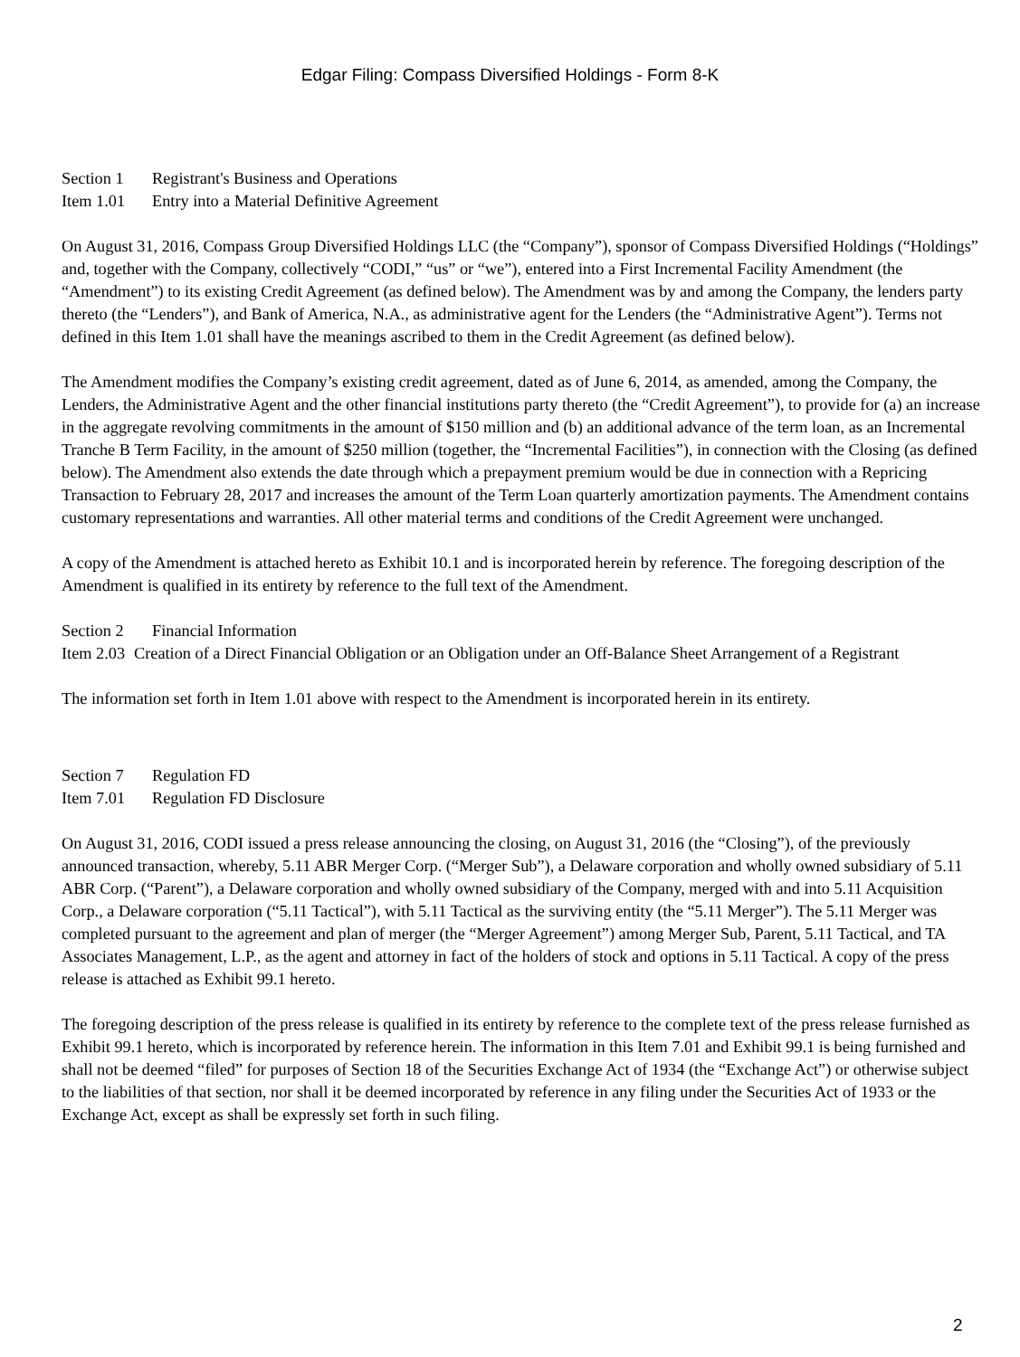Edgar Filing: Compass Diversified Holdings - Form 8-K
Section 1 Registrant's Business and Operations
Item 1.01 Entry into a Material Definitive Agreement
On August 31, 2016, Compass Group Diversified Holdings LLC (the “Company”), sponsor of Compass Diversified Holdings (“Holdings” and, together with the Company, collectively “CODI,” “us” or “we”), entered into a First Incremental Facility Amendment (the “Amendment”) to its existing Credit Agreement (as defined below). The Amendment was by and among the Company, the lenders party thereto (the “Lenders”), and Bank of America, N.A., as administrative agent for the Lenders (the “Administrative Agent”). Terms not defined in this Item 1.01 shall have the meanings ascribed to them in the Credit Agreement (as defined below).
The Amendment modifies the Company’s existing credit agreement, dated as of June 6, 2014, as amended, among the Company, the Lenders, the Administrative Agent and the other financial institutions party thereto (the “Credit Agreement”), to provide for (a) an increase in the aggregate revolving commitments in the amount of $150 million and (b) an additional advance of the term loan, as an Incremental Tranche B Term Facility, in the amount of $250 million (together, the “Incremental Facilities”), in connection with the Closing (as defined below). The Amendment also extends the date through which a prepayment premium would be due in connection with a Repricing Transaction to February 28, 2017 and increases the amount of the Term Loan quarterly amortization payments. The Amendment contains customary representations and warranties. All other material terms and conditions of the Credit Agreement were unchanged.
A copy of the Amendment is attached hereto as Exhibit 10.1 and is incorporated herein by reference. The foregoing description of the Amendment is qualified in its entirety by reference to the full text of the Amendment.
Section 2 Financial Information
| Item 2.03 | Creation of a Direct Financial Obligation or an Obligation under an Off-Balance Sheet Arrangement of a Registrant |
The information set forth in Item 1.01 above with respect to the Amendment is incorporated herein in its entirety.
Section 7 Regulation FD
Item 7.01 Regulation FD Disclosure
On August 31, 2016, CODI issued a press release announcing the closing, on August 31, 2016 (the “Closing”), of the previously announced transaction, whereby, 5.11 ABR Merger Corp. (“Merger Sub”), a Delaware corporation and wholly owned subsidiary of 5.11 ABR Corp. (“Parent”), a Delaware corporation and wholly owned subsidiary of the Company, merged with and into 5.11 Acquisition Corp., a Delaware corporation (“5.11 Tactical”), with 5.11 Tactical as the surviving entity (the “5.11 Merger”). The 5.11 Merger was completed pursuant to the agreement and plan of merger (the “Merger Agreement”) among Merger Sub, Parent, 5.11 Tactical, and TA Associates Management, L.P., as the agent and attorney in fact of the holders of stock and options in 5.11 Tactical. A copy of the press release is attached as Exhibit 99.1 hereto.
The foregoing description of the press release is qualified in its entirety by reference to the complete text of the press release furnished as Exhibit 99.1 hereto, which is incorporated by reference herein. The information in this Item 7.01 and Exhibit 99.1 is being furnished and shall not be deemed “filed” for purposes of Section 18 of the Securities Exchange Act of 1934 (the “Exchange Act”) or otherwise subject to the liabilities of that section, nor shall it be deemed incorporated by reference in any filing under the Securities Act of 1933 or the Exchange Act, except as shall be expressly set forth in such filing.
2